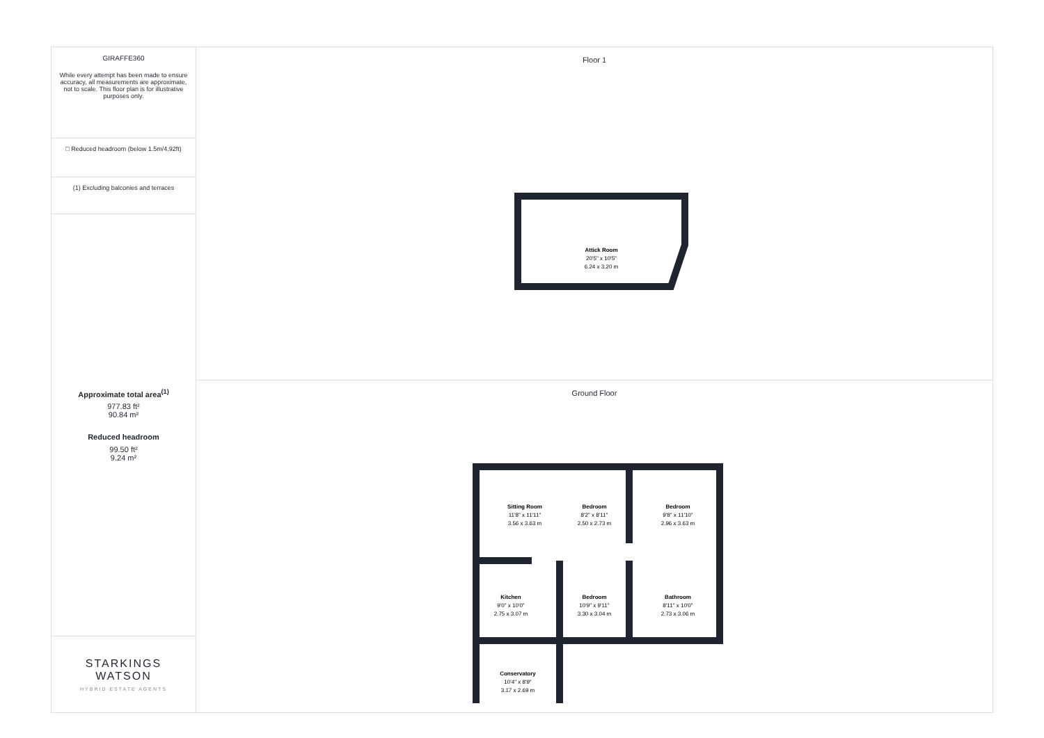GIRAFFE360
While every attempt has been made to ensure accuracy, all measurements are approximate, not to scale. This floor plan is for illustrative purposes only.
□ Reduced headroom (below 1.5m/4.92ft)
(1) Excluding balconies and terraces
Approximate total area<sup>(1)</sup>
977.83 ft²
90.84 m²
Reduced headroom
99.50 ft²
9.24 m²
STARKINGS
WATSON
HYBRID ESTATE AGENTS
Floor 1
Attick Room
20'5" x 10'5"
6.24 x 3.20 m
Ground Floor
Sitting Room
11'8" x 11'11"
3.56 x 3.63 m
Bedroom
8'2" x 8'11"
2.50 x 2.73 m
Bedroom
9'8" x 11'10"
2.96 x 3.63 m
Kitchen
9'0" x 10'0"
2.75 x 3.07 m
Bedroom
10'9" x 9'11"
3.30 x 3.04 m
Bathroom
8'11" x 10'0"
2.73 x 3.06 m
Conservatory
10'4" x 8'9"
3.17 x 2.69 m